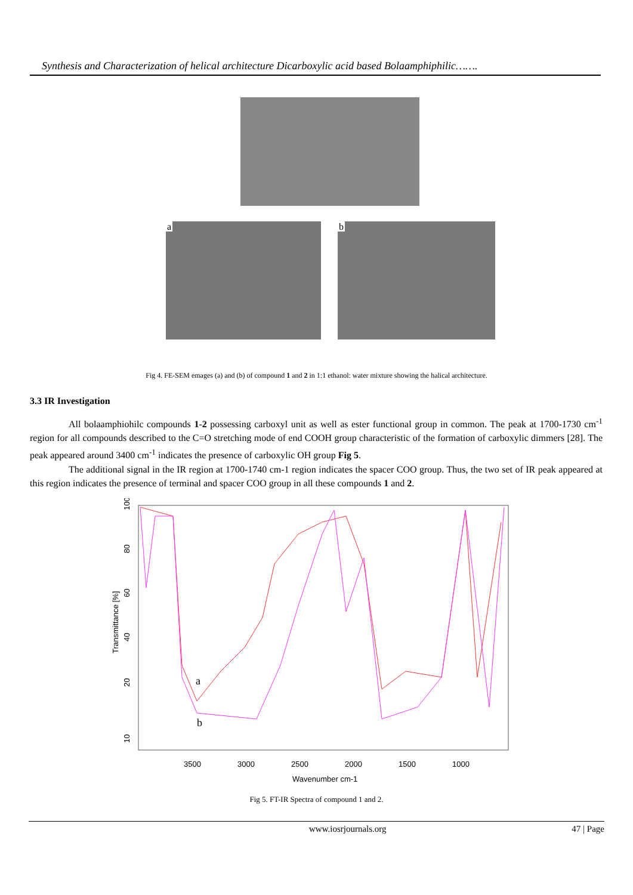Synthesis and Characterization of helical architecture Dicarboxylic acid based Bolaamphiphilic…….
a b
Fig 4. FE-SEM emages (a) and (b) of compound 1 and 2 in 1:1 ethanol: water mixture showing the halical architecture.
3.3 IR Investigation
All bolaamphiohilc compounds 1-2 possessing carboxyl unit as well as ester functional group in common. The peak at 1700-1730 cm<sup>-1</sup> region for all compounds described to the C=O stretching mode of end COOH group characteristic of the formation of carboxylic dimmers [28]. The peak appeared around 3400 cm<sup>-1</sup> indicates the presence of carboxylic OH group Fig 5.
The additional signal in the IR region at 1700-1740 cm-1 region indicates the spacer COO group. Thus, the two set of IR peak appeared at this region indicates the presence of terminal and spacer COO group in all these compounds 1 and 2.
Transmittance [%]
100
80
60
40
20
10
3500
3000
2500
2000
1500
1000
Wavenumber cm-1
a
b
Fig 5. FT-IR Spectra of compound 1 and 2.
www.iosrjournals.org 47 | Page